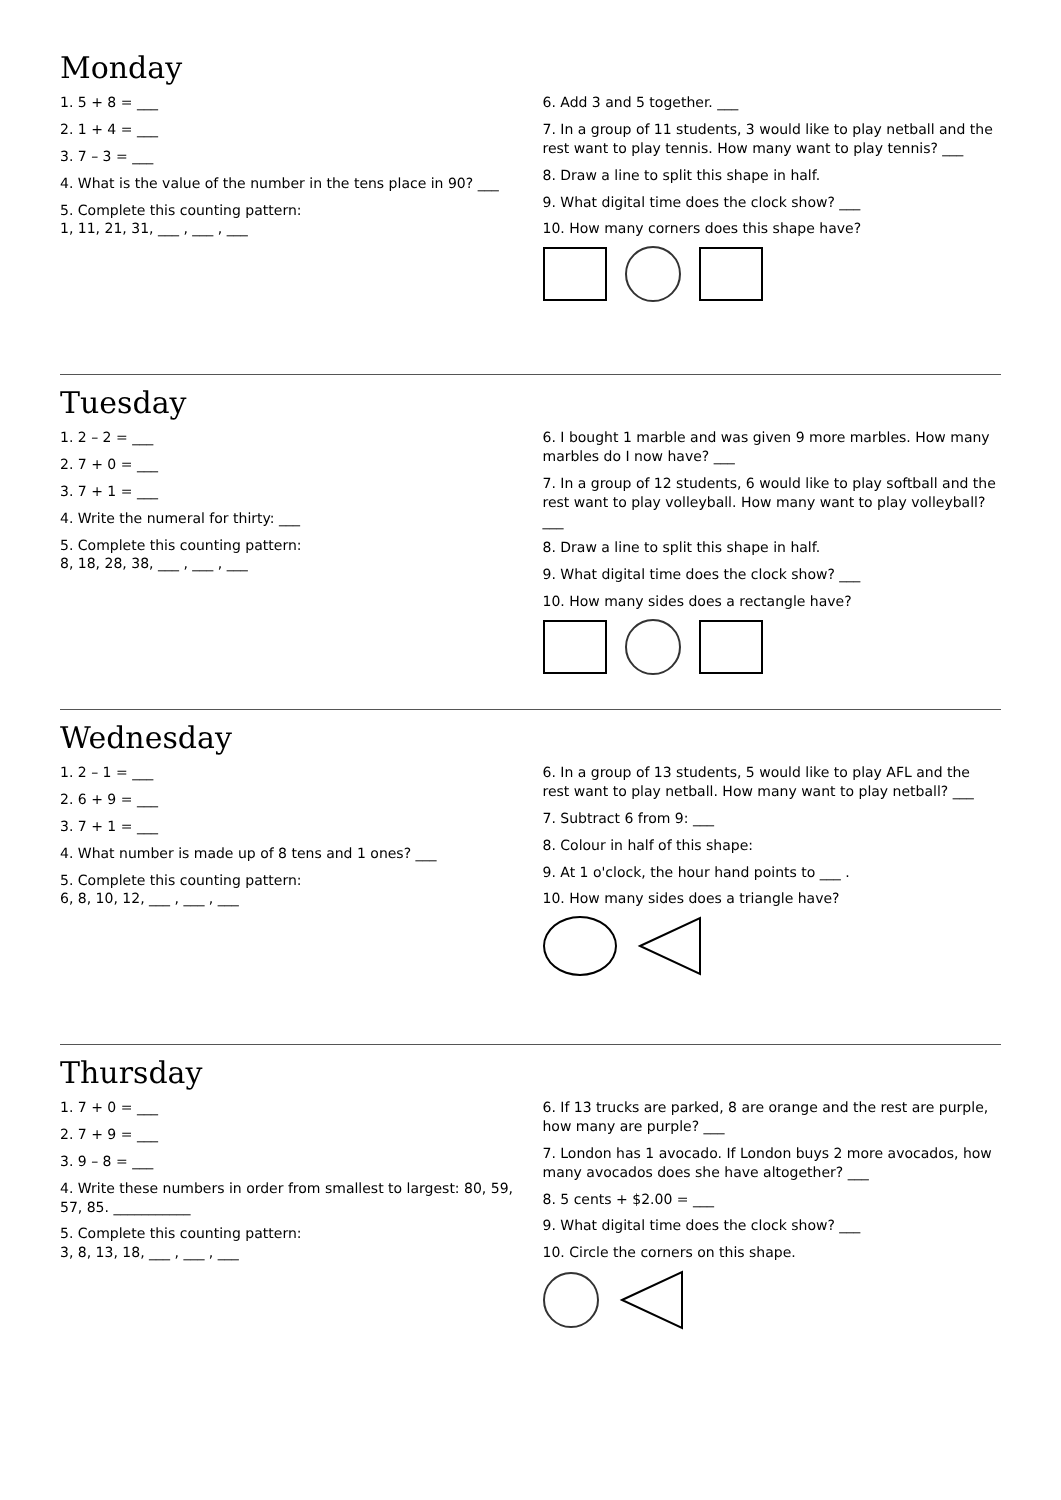Monday
1. 5 + 8 = ___
2. 1 + 4 = ___
3. 7 – 3 = ___
4. What is the value of the number in the tens place in 90? ___
5. Complete this counting pattern:
1, 11, 21, 31, ___ , ___ , ___
6. Add 3 and 5 together. ___
7. In a group of 11 students, 3 would like to play netball and the rest want to play tennis. How many want to play tennis? ___
8. Draw a line to split this shape in half.
9. What digital time does the clock show? ___
10. How many corners does this shape have?
Tuesday
1. 2 – 2 = ___
2. 7 + 0 = ___
3. 7 + 1 = ___
4. Write the numeral for thirty: ___
5. Complete this counting pattern:
8, 18, 28, 38, ___ , ___ , ___
6. I bought 1 marble and was given 9 more marbles. How many marbles do I now have? ___
7. In a group of 12 students, 6 would like to play softball and the rest want to play volleyball. How many want to play volleyball? ___
8. Draw a line to split this shape in half.
9. What digital time does the clock show? ___
10. How many sides does a rectangle have?
Wednesday
1. 2 – 1 = ___
2. 6 + 9 = ___
3. 7 + 1 = ___
4. What number is made up of 8 tens and 1 ones? ___
5. Complete this counting pattern:
6, 8, 10, 12, ___ , ___ , ___
6. In a group of 13 students, 5 would like to play AFL and the rest want to play netball. How many want to play netball? ___
7. Subtract 6 from 9: ___
8. Colour in half of this shape:
9. At 1 o'clock, the hour hand points to ___ .
10. How many sides does a triangle have?
Thursday
1. 7 + 0 = ___
2. 7 + 9 = ___
3. 9 – 8 = ___
4. Write these numbers in order from smallest to largest: 80, 59, 57, 85. ___________
5. Complete this counting pattern:
3, 8, 13, 18, ___ , ___ , ___
6. If 13 trucks are parked, 8 are orange and the rest are purple, how many are purple? ___
7. London has 1 avocado. If London buys 2 more avocados, how many avocados does she have altogether? ___
8. 5 cents + $2.00 = ___
9. What digital time does the clock show? ___
10. Circle the corners on this shape.